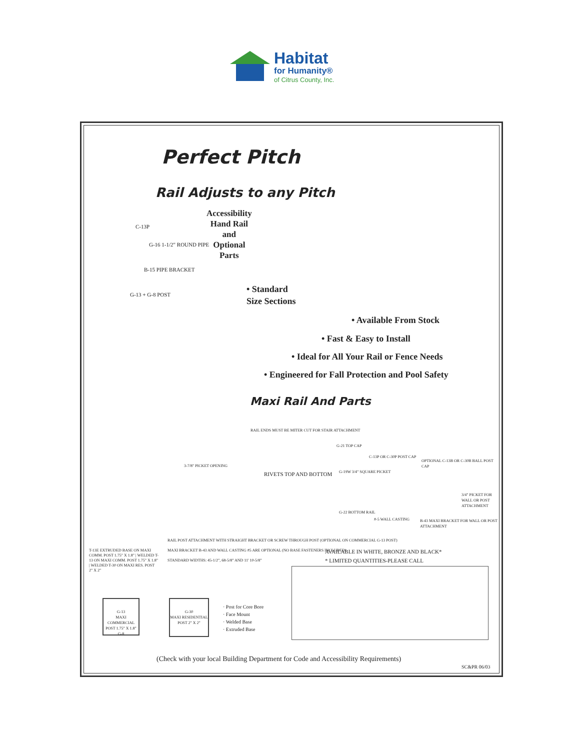Habitat
for Humanity®
of Citrus County, Inc.
Perfect Pitch
Rail Adjusts to any Pitch
Accessibility
Hand Rail
and
Optional
Parts
C-13P
G-16 1-1/2" ROUND PIPE
B-15 PIPE BRACKET
G-13 + G-8 POST
• Standard
Size Sections
• Available From Stock
• Fast & Easy to Install
• Ideal for All Your Rail or Fence Needs
• Engineered for Fall Protection and Pool Safety
Maxi Rail And Parts
RAIL ENDS MUST BE MITER CUT FOR STAIR ATTACHMENT
3-7/8" PICKET OPENING
RIVETS TOP AND BOTTOM
G-21 TOP CAP
C-13P OR C-30P POST CAP
OPTIONAL C-13B OR C-30B BALL POST CAP
G-19W 3/4" SQUARE PICKET
3/4" PICKET FOR WALL OR POST ATTACHMENT
G-22 BOTTOM RAIL
#-5 WALL CASTING
B-43 MAXI BRACKET FOR WALL OR POST ATTACHMENT
RAIL POST ATTACHMENT WITH STRAIGHT BRACKET OR SCREW THROUGH POST (OPTIONAL ON COMMERCIAL G-13 POST)
MAXI BRACKET B-43 AND WALL CASTING #5 ARE OPTIONAL (NO BASE FASTENERS INCLUDED)
STANDARD WIDTHS: 45-1/2", 68-5/8" AND 11' 10-5/8"
T-13E EXTRUDED BASE ON MAXI COMM. POST 1.75" X 1.8" | WELDED T-13 ON MAXI COMM. POST 1.75" X 1.8" | WELDED T-30 ON MAXI RES. POST 2" X 2"
AVAILABLE IN WHITE, BRONZE AND BLACK*
* LIMITED QUANTITIES-PLEASE CALL
G-13
MAXI COMMERCIAL POST 1.75" X 1.8"
G-8
G-30
MAXI RESIDENTIAL POST 2" X 2"
· Post for Core Bore
· Face Mount
· Welded Base
· Extruded Base
(Check with your local Building Department for Code and Accessibility Requirements)
SC&PR 06/03